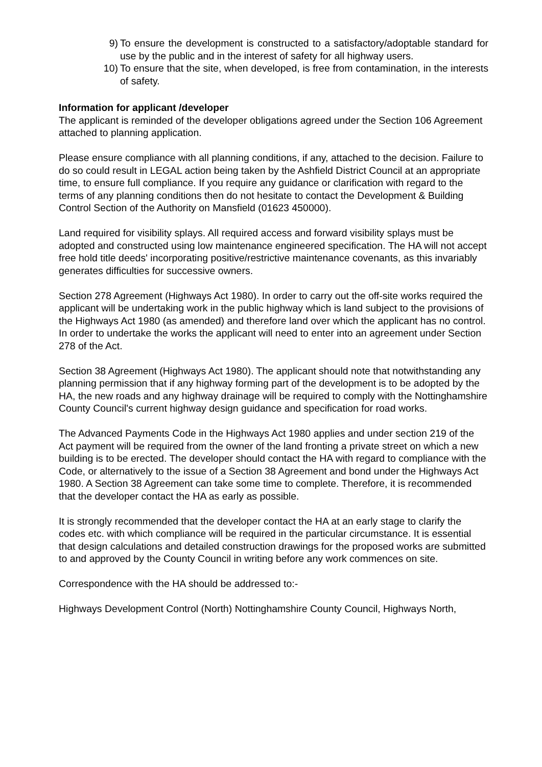9) To ensure the development is constructed to a satisfactory/adoptable standard for use by the public and in the interest of safety for all highway users.
10) To ensure that the site, when developed, is free from contamination, in the interests of safety.
Information for applicant /developer
The applicant is reminded of the developer obligations agreed under the Section 106 Agreement attached to planning application.
Please ensure compliance with all planning conditions, if any, attached to the decision. Failure to do so could result in LEGAL action being taken by the Ashfield District Council at an appropriate time, to ensure full compliance. If you require any guidance or clarification with regard to the terms of any planning conditions then do not hesitate to contact the Development & Building Control Section of the Authority on Mansfield (01623 450000).
Land required for visibility splays. All required access and forward visibility splays must be adopted and constructed using low maintenance engineered specification. The HA will not accept free hold title deeds' incorporating positive/restrictive maintenance covenants, as this invariably generates difficulties for successive owners.
Section 278 Agreement (Highways Act 1980). In order to carry out the off-site works required the applicant will be undertaking work in the public highway which is land subject to the provisions of the Highways Act 1980 (as amended) and therefore land over which the applicant has no control. In order to undertake the works the applicant will need to enter into an agreement under Section 278 of the Act.
Section 38 Agreement (Highways Act 1980). The applicant should note that notwithstanding any planning permission that if any highway forming part of the development is to be adopted by the HA, the new roads and any highway drainage will be required to comply with the Nottinghamshire County Council's current highway design guidance and specification for road works.
The Advanced Payments Code in the Highways Act 1980 applies and under section 219 of the Act payment will be required from the owner of the land fronting a private street on which a new building is to be erected. The developer should contact the HA with regard to compliance with the Code, or alternatively to the issue of a Section 38 Agreement and bond under the Highways Act 1980. A Section 38 Agreement can take some time to complete. Therefore, it is recommended that the developer contact the HA as early as possible.
It is strongly recommended that the developer contact the HA at an early stage to clarify the codes etc. with which compliance will be required in the particular circumstance. It is essential that design calculations and detailed construction drawings for the proposed works are submitted to and approved by the County Council in writing before any work commences on site.
Correspondence with the HA should be addressed to:-
Highways Development Control (North) Nottinghamshire County Council, Highways North,